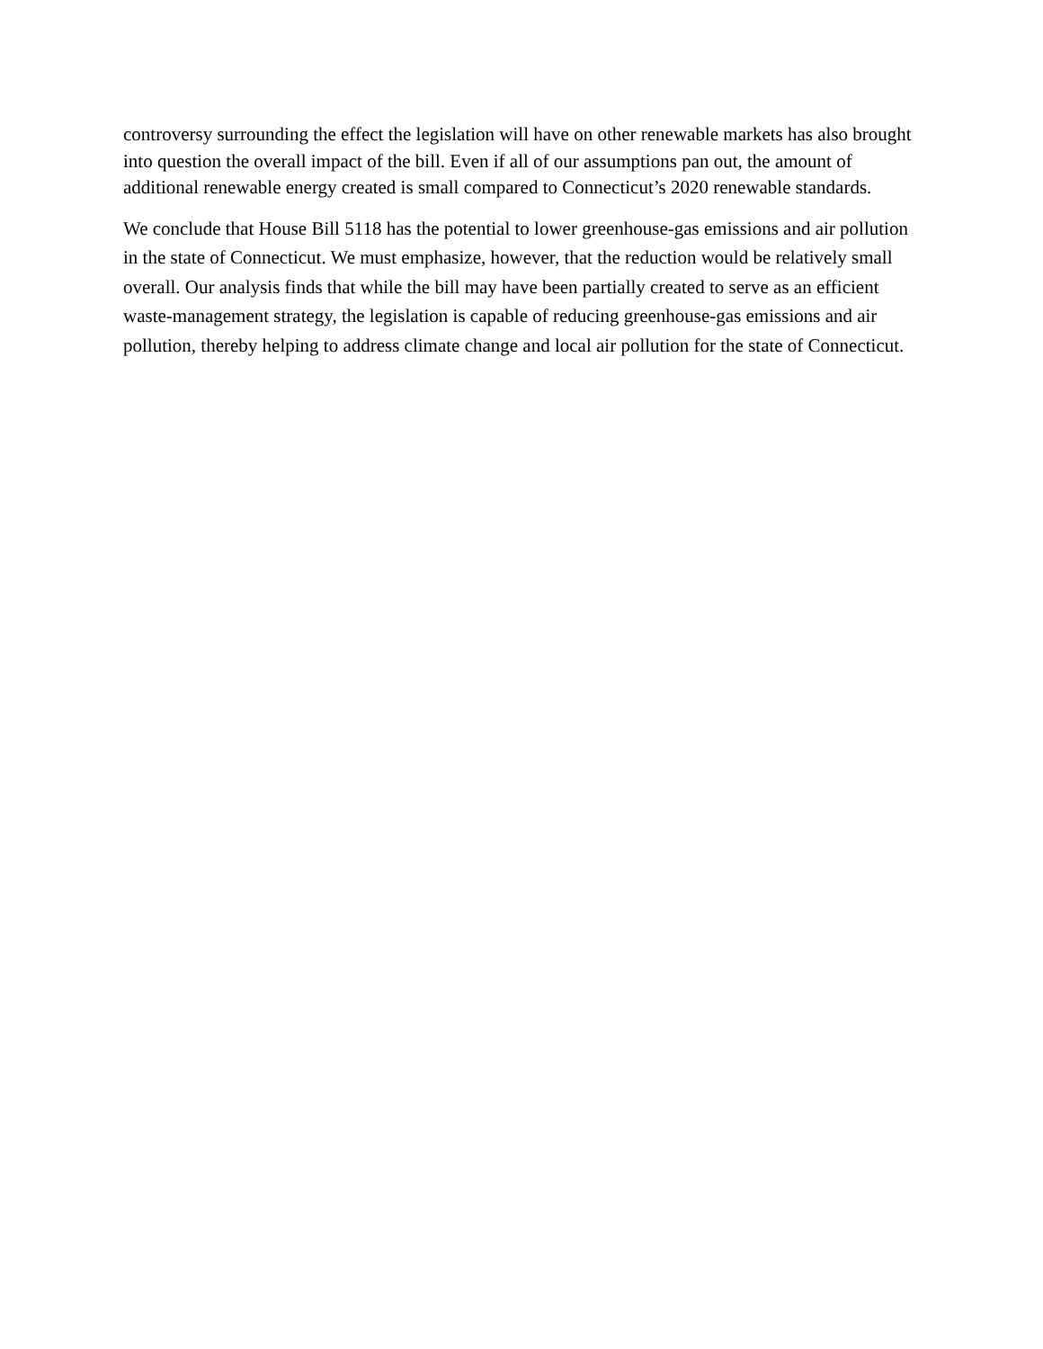controversy surrounding the effect the legislation will have on other renewable markets has also brought into question the overall impact of the bill. Even if all of our assumptions pan out, the amount of additional renewable energy created is small compared to Connecticut’s 2020 renewable standards.
We conclude that House Bill 5118 has the potential to lower greenhouse-gas emissions and air pollution in the state of Connecticut. We must emphasize, however, that the reduction would be relatively small overall. Our analysis finds that while the bill may have been partially created to serve as an efficient waste-management strategy, the legislation is capable of reducing greenhouse-gas emissions and air pollution, thereby helping to address climate change and local air pollution for the state of Connecticut.